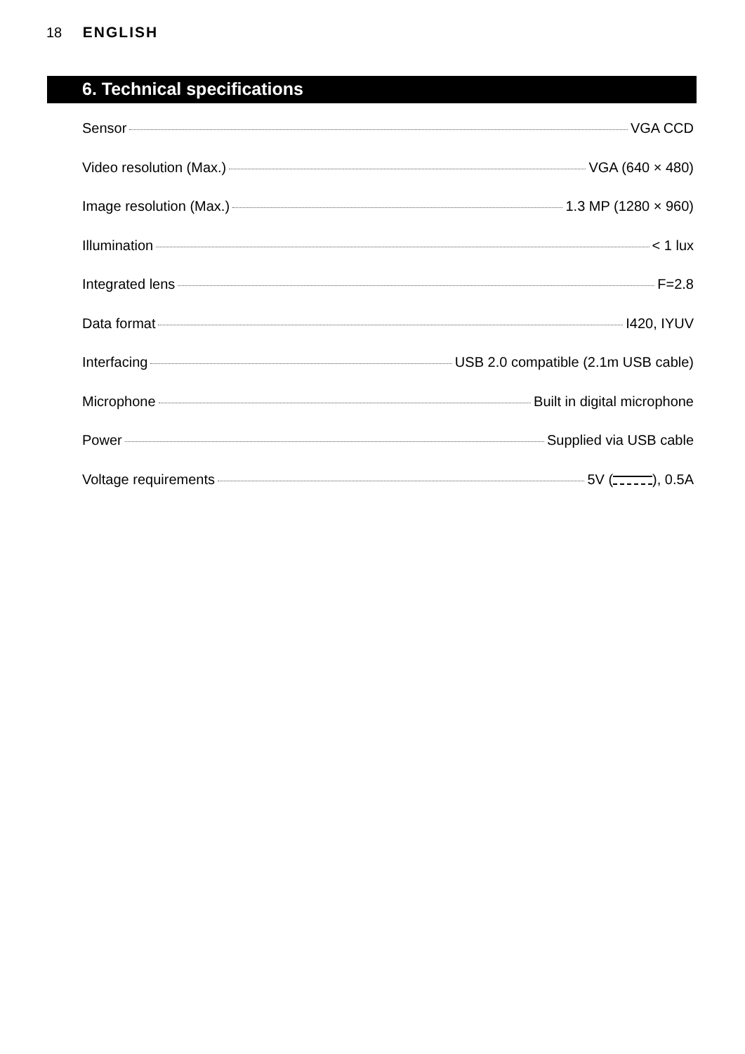18 ENGLISH
6. Technical specifications
Sensor VGA CCD
Video resolution (Max.) VGA (640 × 480)
Image resolution (Max.) 1.3 MP (1280 × 960)
Illumination < 1 lux
Integrated lens F=2.8
Data format I420, IYUV
Interfacing USB 2.0 compatible (2.1m USB cable)
Microphone Built in digital microphone
Power Supplied via USB cable
Voltage requirements 5V ( ), 0.5A